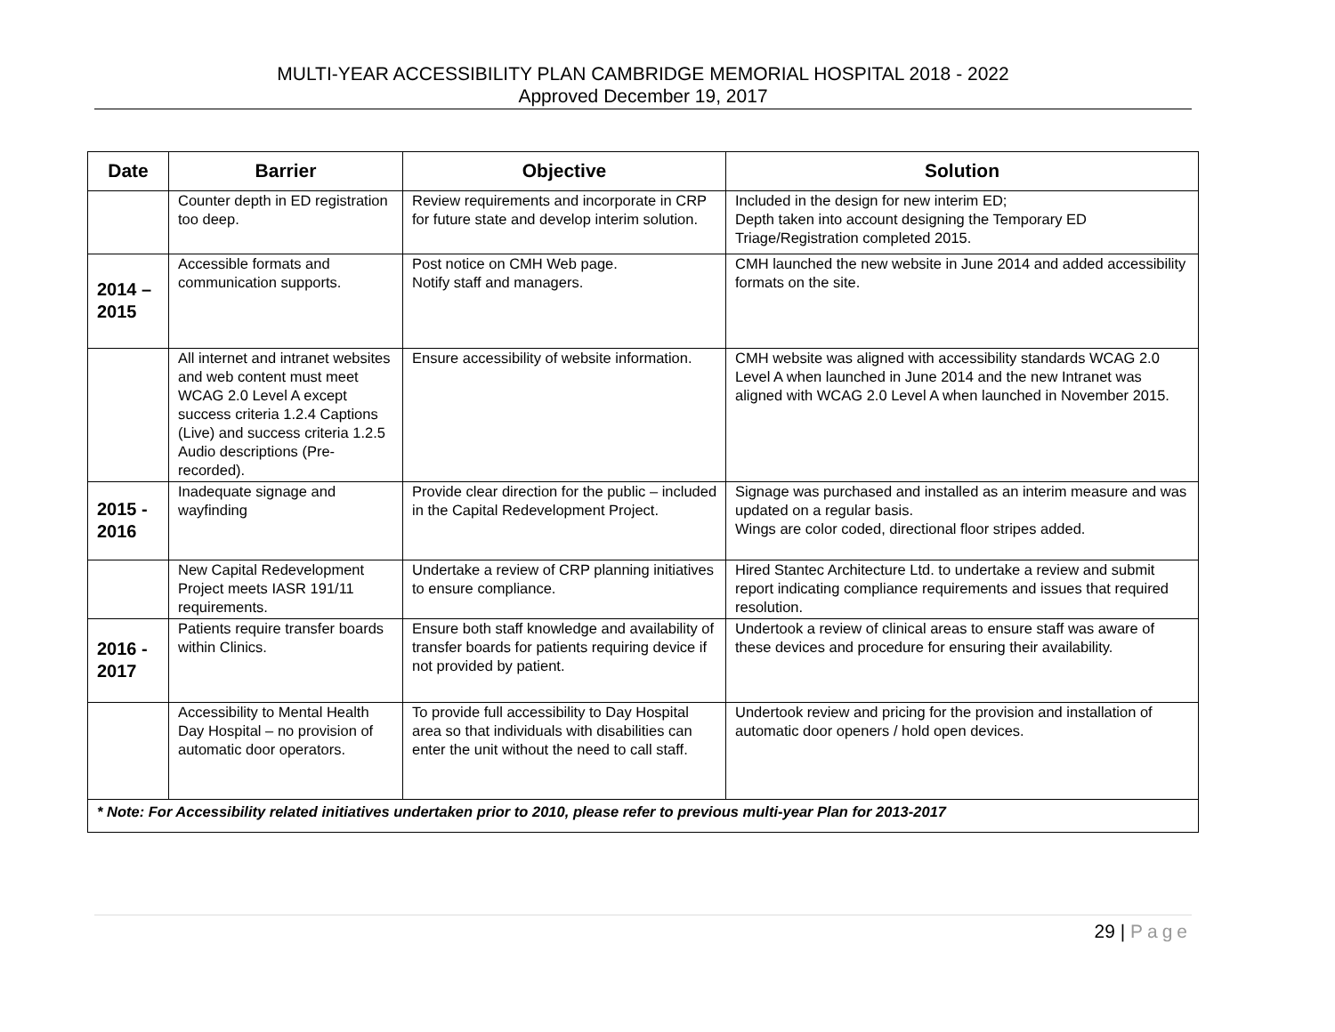MULTI-YEAR ACCESSIBILITY PLAN CAMBRIDGE MEMORIAL HOSPITAL 2018 - 2022
Approved December 19, 2017
| Date | Barrier | Objective | Solution |
| --- | --- | --- | --- |
| | Counter depth in ED registration too deep. | Review requirements and incorporate in CRP for future state and develop interim solution. | Included in the design for new interim ED; Depth taken into account designing the Temporary ED Triage/Registration completed 2015. |
| 2014 – 2015 | Accessible formats and communication supports. | Post notice on CMH Web page. Notify staff and managers. | CMH launched the new website in June 2014 and added accessibility formats on the site. |
| | All internet and intranet websites and web content must meet WCAG 2.0 Level A except success criteria 1.2.4 Captions (Live) and success criteria 1.2.5 Audio descriptions (Pre-recorded). | Ensure accessibility of website information. | CMH website was aligned with accessibility standards WCAG 2.0 Level A when launched in June 2014 and the new Intranet was aligned with WCAG 2.0 Level A when launched in November 2015. |
| 2015 - 2016 | Inadequate signage and wayfinding | Provide clear direction for the public – included in the Capital Redevelopment Project. | Signage was purchased and installed as an interim measure and was updated on a regular basis. Wings are color coded, directional floor stripes added. |
| | New Capital Redevelopment Project meets IASR 191/11 requirements. | Undertake a review of CRP planning initiatives to ensure compliance. | Hired Stantec Architecture Ltd. to undertake a review and submit report indicating compliance requirements and issues that required resolution. |
| 2016 - 2017 | Patients require transfer boards within Clinics. | Ensure both staff knowledge and availability of transfer boards for patients requiring device if not provided by patient. | Undertook a review of clinical areas to ensure staff was aware of these devices and procedure for ensuring their availability. |
| | Accessibility to Mental Health Day Hospital – no provision of automatic door operators. | To provide full accessibility to Day Hospital area so that individuals with disabilities can enter the unit without the need to call staff. | Undertook review and pricing for the provision and installation of automatic door openers / hold open devices. |
| * Note: For Accessibility related initiatives undertaken prior to 2010, please refer to previous multi-year Plan for 2013-2017 | | | |
29 | Page